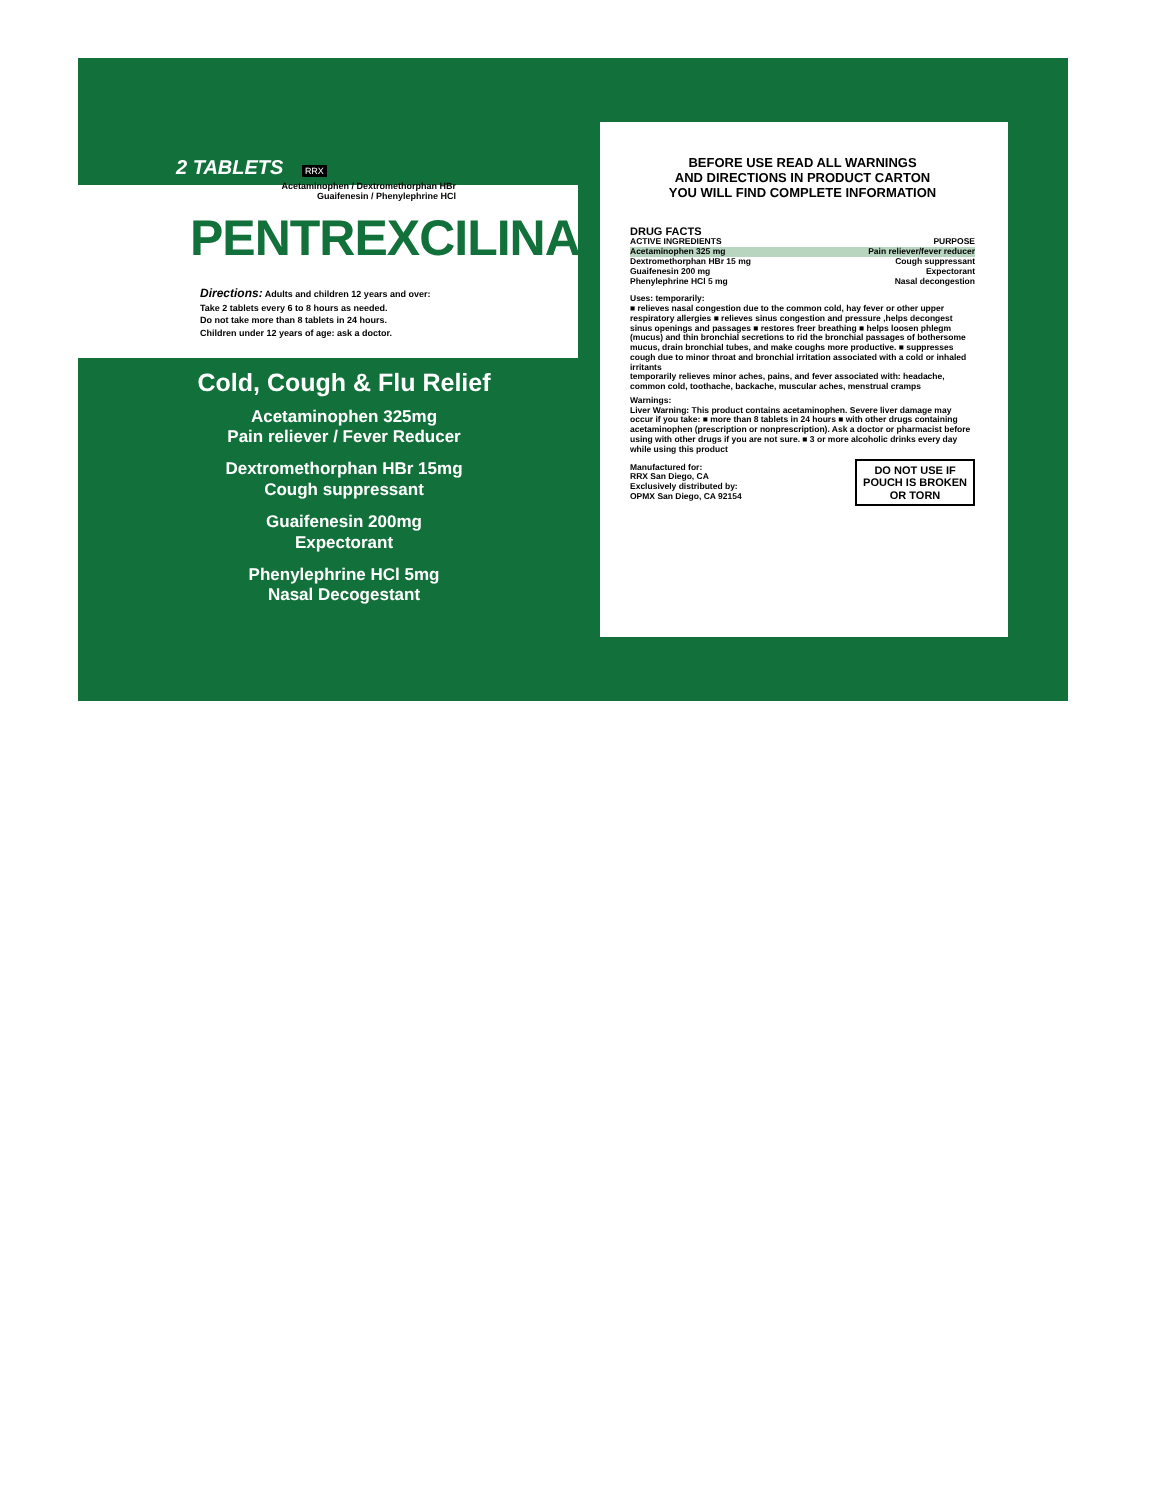2 TABLETS
RRX
Acetaminophen / Dextromethorphan HBr
Guaifenesin / Phenylephrine HCl
PENTREXCILINA.
Directions: Adults and children 12 years and over:
Take 2 tablets every 6 to 8 hours as needed.
Do not take more than 8 tablets in 24 hours.
Children under 12 years of age: ask a doctor.
Cold, Cough & Flu Relief
Acetaminophen 325mg
Pain reliever / Fever Reducer
Dextromethorphan HBr 15mg
Cough suppressant
Guaifenesin 200mg
Expectorant
Phenylephrine HCl 5mg
Nasal Decogestant
BEFORE USE READ ALL WARNINGS
AND DIRECTIONS IN PRODUCT CARTON
YOU WILL FIND COMPLETE INFORMATION
DRUG FACTS
| ACTIVE INGREDIENTS | PURPOSE |
| --- | --- |
| Acetaminophen 325 mg | Pain reliever/fever reducer |
| Dextromethorphan HBr 15 mg | Cough suppressant |
| Guaifenesin 200 mg | Expectorant |
| Phenylephrine HCl 5 mg | Nasal decongestion |
Uses: temporarily:
■ relieves nasal congestion due to the common cold, hay fever or other upper respiratory allergies ■ relieves sinus congestion and pressure ,helps decongest sinus openings and passages ■ restores freer breathing ■ helps loosen phlegm (mucus) and thin bronchial secretions to rid the bronchial passages of bothersome mucus, drain bronchial tubes, and make coughs more productive. ■ suppresses cough due to minor throat and bronchial irritation associated with a cold or inhaled irritants
temporarily relieves minor aches, pains, and fever associated with: headache, common cold, toothache, backache, muscular aches, menstrual cramps
Warnings:
Liver Warning: This product contains acetaminophen. Severe liver damage may occur if you take: ■ more than 8 tablets in 24 hours ■ with other drugs containing acetaminophen (prescription or nonprescription). Ask a doctor or pharmacist before using with other drugs if you are not sure. ■ 3 or more alcoholic drinks every day while using this product
DO NOT USE IF
POUCH IS BROKEN
OR TORN
Manufactured for:
RRX San Diego, CA
Exclusively distributed by:
OPMX San Diego, CA 92154